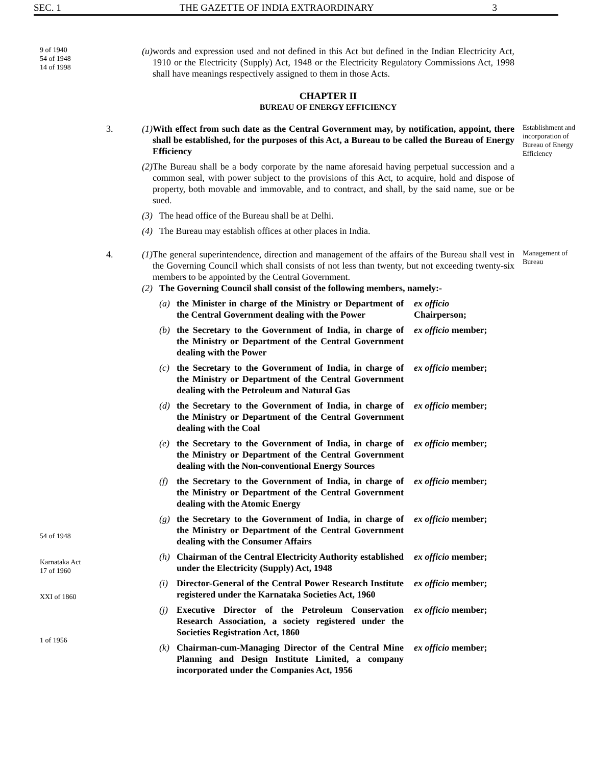SEC. 1 THE GAZETTE OF INDIA EXTRAORDINARY 3
9 of 1940
54 of 1948
14 of 1998
(u) words and expression used and not defined in this Act but defined in the Indian Electricity Act, 1910 or the Electricity (Supply) Act, 1948 or the Electricity Regulatory Commissions Act, 1998 shall have meanings respectively assigned to them in those Acts.
CHAPTER II
BUREAU OF ENERGY EFFICIENCY
3.
(1) With effect from such date as the Central Government may, by notification, appoint, there shall be established, for the purposes of this Act, a Bureau to be called the Bureau of Energy Efficiency
(2) The Bureau shall be a body corporate by the name aforesaid having perpetual succession and a common seal, with power subject to the provisions of this Act, to acquire, hold and dispose of property, both movable and immovable, and to contract, and shall, by the said name, sue or be sued.
(3) The head office of the Bureau shall be at Delhi.
(4) The Bureau may establish offices at other places in India.
Establishment and incorporation of Bureau of Energy Efficiency
4.
(1) The general superintendence, direction and management of the affairs of the Bureau shall vest in the Governing Council which shall consists of not less than twenty, but not exceeding twenty-six members to be appointed by the Central Government.
(2) The Governing Council shall consist of the following members, namely:-
(a) the Minister in charge of the Ministry or Department of the Central Government dealing with the Power ex officio
Chairperson;
(b) the Secretary to the Government of India, in charge of the Ministry or Department of the Central Government dealing with the Power ex officio member;
(c) the Secretary to the Government of India, in charge of the Ministry or Department of the Central Government dealing with the Petroleum and Natural Gas ex officio member;
(d) the Secretary to the Government of India, in charge of the Ministry or Department of the Central Government dealing with the Coal ex officio member;
(e) the Secretary to the Government of India, in charge of the Ministry or Department of the Central Government dealing with the Non-conventional Energy Sources ex officio member;
(f) the Secretary to the Government of India, in charge of the Ministry or Department of the Central Government dealing with the Atomic Energy ex officio member;
(g) the Secretary to the Government of India, in charge of the Ministry or Department of the Central Government dealing with the Consumer Affairs ex officio member;
(h) Chairman of the Central Electricity Authority established under the Electricity (Supply) Act, 1948 ex officio member;
(i) Director-General of the Central Power Research Institute registered under the Karnataka Societies Act, 1960 ex officio member;
(j) Executive Director of the Petroleum Conservation Research Association, a society registered under the Societies Registration Act, 1860 ex officio member;
(k) Chairman-cum-Managing Director of the Central Mine Planning and Design Institute Limited, a company incorporated under the Companies Act, 1956 ex officio member;
Management of Bureau
54 of 1948
Karnataka Act
17 of 1960
XXI of 1860
1 of 1956